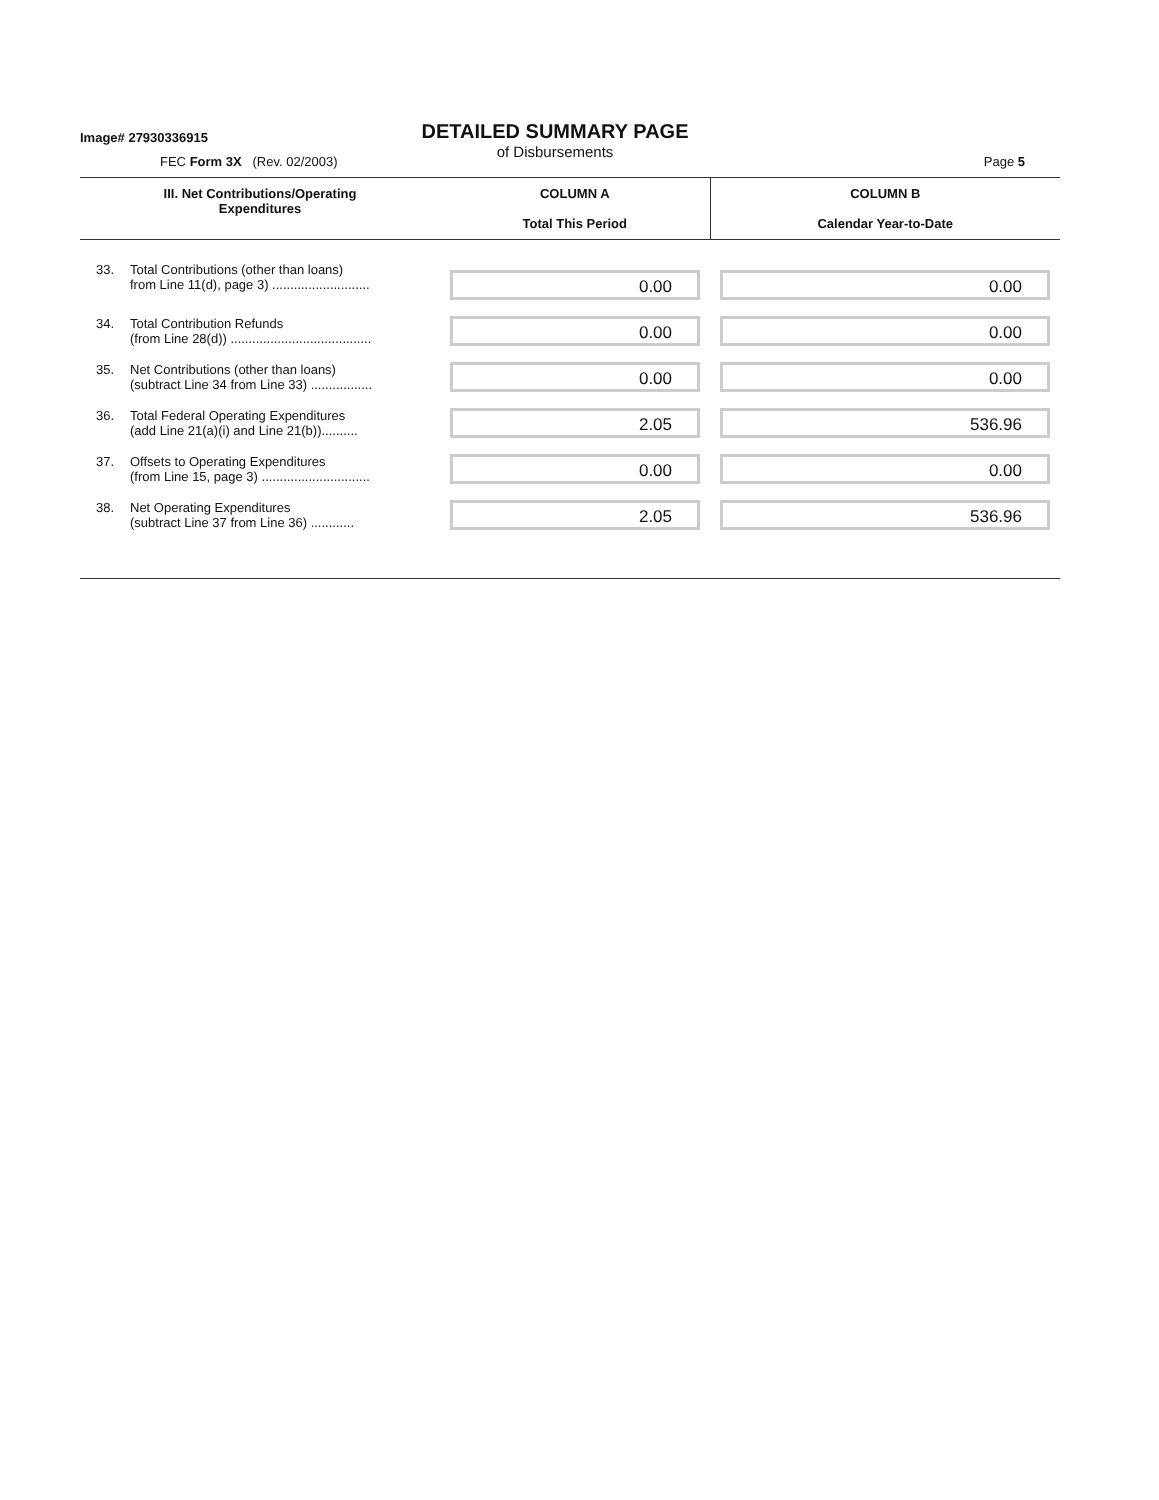Image# 27930336915
DETAILED SUMMARY PAGE
of Disbursements
FEC Form 3X (Rev. 02/2003) Page 5
| III. Net Contributions/Operating Expenditures | | COLUMN A Total This Period | COLUMN B Calendar Year-to-Date |
| --- | --- | --- | --- |
| 33. | Total Contributions (other than loans) from Line 11(d), page 3) ........................... | 0.00 | 0.00 |
| 34. | Total Contribution Refunds (from Line 28(d)) ....................................... | 0.00 | 0.00 |
| 35. | Net Contributions (other than loans) (subtract Line 34 from Line 33) ................. | 0.00 | 0.00 |
| 36. | Total Federal Operating Expenditures (add Line 21(a)(i) and Line 21(b)).......... | 2.05 | 536.96 |
| 37. | Offsets to Operating Expenditures (from Line 15, page 3) .............................. | 0.00 | 0.00 |
| 38. | Net Operating Expenditures (subtract Line 37 from Line 36) ............ | 2.05 | 536.96 |